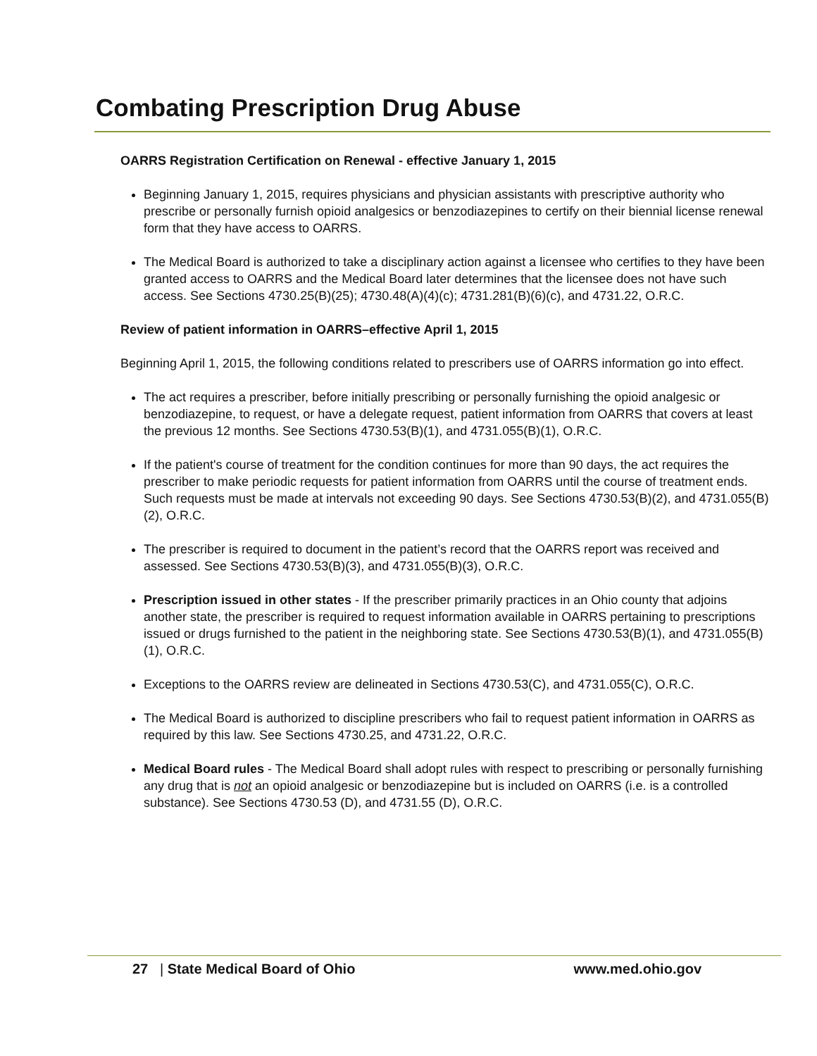Combating Prescription Drug Abuse
OARRS Registration Certification on Renewal - effective January 1, 2015
Beginning January 1, 2015, requires physicians and physician assistants with prescriptive authority who prescribe or personally furnish opioid analgesics or benzodiazepines to certify on their biennial license renewal form that they have access to OARRS.
The Medical Board is authorized to take a disciplinary action against a licensee who certifies to they have been granted access to OARRS and the Medical Board later determines that the licensee does not have such access. See Sections 4730.25(B)(25); 4730.48(A)(4)(c); 4731.281(B)(6)(c), and 4731.22, O.R.C.
Review of patient information in OARRS–effective April 1, 2015
Beginning April 1, 2015, the following conditions related to prescribers use of OARRS information go into effect.
The act requires a prescriber, before initially prescribing or personally furnishing the opioid analgesic or benzodiazepine, to request, or have a delegate request, patient information from OARRS that covers at least the previous 12 months. See Sections 4730.53(B)(1), and 4731.055(B)(1), O.R.C.
If the patient's course of treatment for the condition continues for more than 90 days, the act requires the prescriber to make periodic requests for patient information from OARRS until the course of treatment ends. Such requests must be made at intervals not exceeding 90 days. See Sections 4730.53(B)(2), and 4731.055(B)(2), O.R.C.
The prescriber is required to document in the patient’s record that the OARRS report was received and assessed. See Sections 4730.53(B)(3), and 4731.055(B)(3), O.R.C.
Prescription issued in other states - If the prescriber primarily practices in an Ohio county that adjoins another state, the prescriber is required to request information available in OARRS pertaining to prescriptions issued or drugs furnished to the patient in the neighboring state. See Sections 4730.53(B)(1), and 4731.055(B)(1), O.R.C.
Exceptions to the OARRS review are delineated in Sections 4730.53(C), and 4731.055(C), O.R.C.
The Medical Board is authorized to discipline prescribers who fail to request patient information in OARRS as required by this law. See Sections 4730.25, and 4731.22, O.R.C.
Medical Board rules - The Medical Board shall adopt rules with respect to prescribing or personally furnishing any drug that is not an opioid analgesic or benzodiazepine but is included on OARRS (i.e. is a controlled substance). See Sections 4730.53 (D), and 4731.55 (D), O.R.C.
27 | State Medical Board of Ohio www.med.ohio.gov